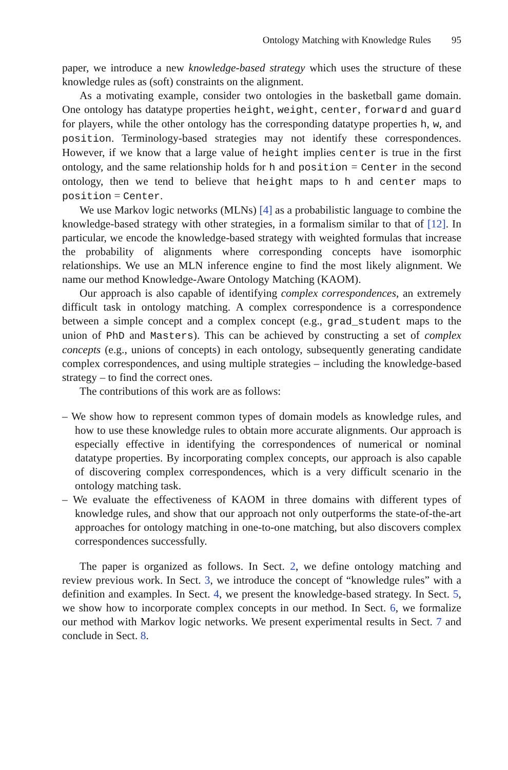Ontology Matching with Knowledge Rules 95
paper, we introduce a new knowledge-based strategy which uses the structure of these knowledge rules as (soft) constraints on the alignment.
As a motivating example, consider two ontologies in the basketball game domain. One ontology has datatype properties height, weight, center, forward and guard for players, while the other ontology has the corresponding datatype properties h, w, and position. Terminology-based strategies may not identify these correspondences. However, if we know that a large value of height implies center is true in the first ontology, and the same relationship holds for h and position = Center in the second ontology, then we tend to believe that height maps to h and center maps to position = Center.
We use Markov logic networks (MLNs) [4] as a probabilistic language to combine the knowledge-based strategy with other strategies, in a formalism similar to that of [12]. In particular, we encode the knowledge-based strategy with weighted formulas that increase the probability of alignments where corresponding concepts have isomorphic relationships. We use an MLN inference engine to find the most likely alignment. We name our method Knowledge-Aware Ontology Matching (KAOM).
Our approach is also capable of identifying complex correspondences, an extremely difficult task in ontology matching. A complex correspondence is a correspondence between a simple concept and a complex concept (e.g., grad_student maps to the union of PhD and Masters). This can be achieved by constructing a set of complex concepts (e.g., unions of concepts) in each ontology, subsequently generating candidate complex correspondences, and using multiple strategies – including the knowledge-based strategy – to find the correct ones.
The contributions of this work are as follows:
– We show how to represent common types of domain models as knowledge rules, and how to use these knowledge rules to obtain more accurate alignments. Our approach is especially effective in identifying the correspondences of numerical or nominal datatype properties. By incorporating complex concepts, our approach is also capable of discovering complex correspondences, which is a very difficult scenario in the ontology matching task.
– We evaluate the effectiveness of KAOM in three domains with different types of knowledge rules, and show that our approach not only outperforms the state-of-the-art approaches for ontology matching in one-to-one matching, but also discovers complex correspondences successfully.
The paper is organized as follows. In Sect. 2, we define ontology matching and review previous work. In Sect. 3, we introduce the concept of “knowledge rules” with a definition and examples. In Sect. 4, we present the knowledge-based strategy. In Sect. 5, we show how to incorporate complex concepts in our method. In Sect. 6, we formalize our method with Markov logic networks. We present experimental results in Sect. 7 and conclude in Sect. 8.